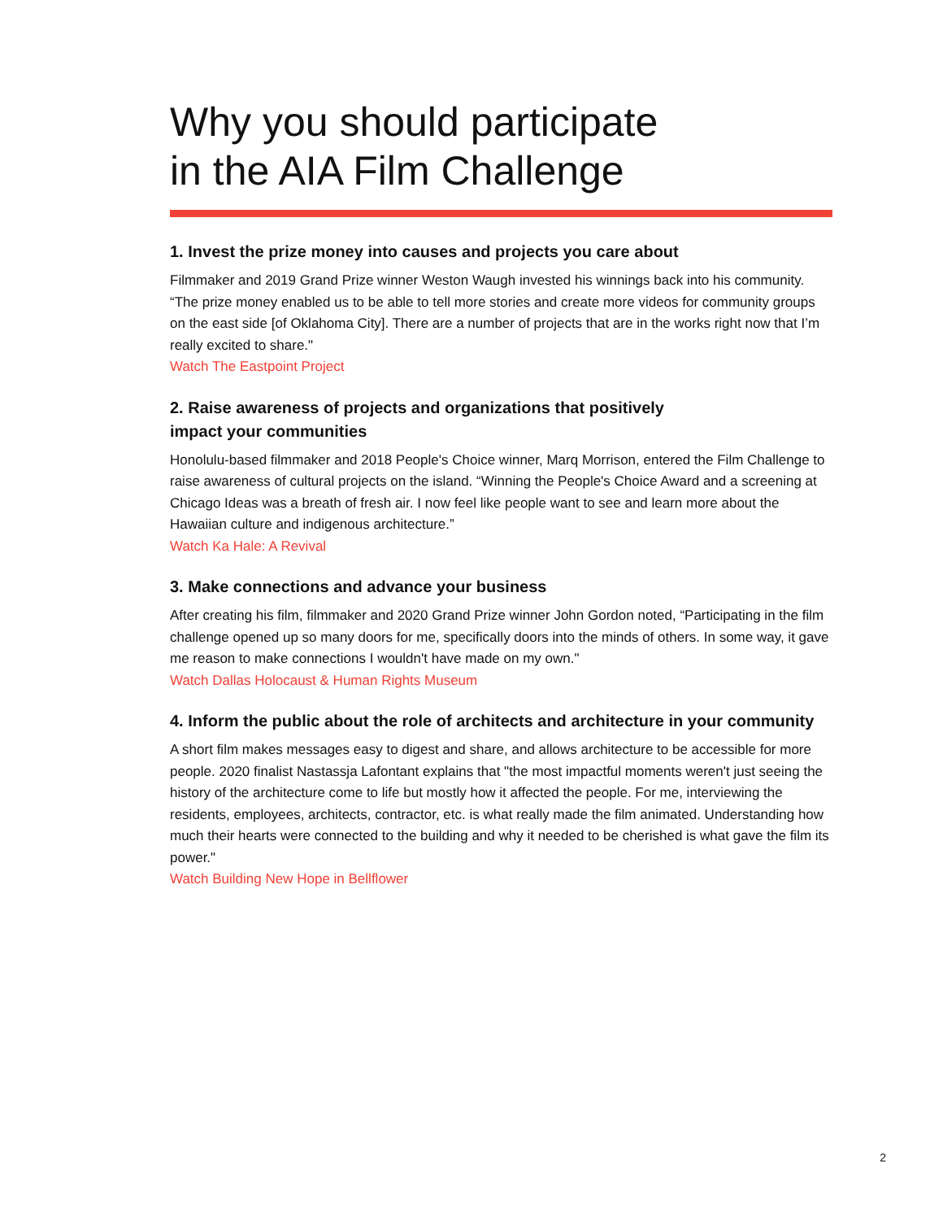Why you should participate
in the AIA Film Challenge
1. Invest the prize money into causes and projects you care about
Filmmaker and 2019 Grand Prize winner Weston Waugh invested his winnings back into his community. “The prize money enabled us to be able to tell more stories and create more videos for community groups on the east side [of Oklahoma City]. There are a number of projects that are in the works right now that I’m really excited to share."
Watch The Eastpoint Project
2. Raise awareness of projects and organizations that positively
impact your communities
Honolulu-based filmmaker and 2018 People's Choice winner, Marq Morrison, entered the Film Challenge to raise awareness of cultural projects on the island. “Winning the People's Choice Award and a screening at Chicago Ideas was a breath of fresh air. I now feel like people want to see and learn more about the Hawaiian culture and indigenous architecture.”
Watch Ka Hale: A Revival
3. Make connections and advance your business
After creating his film, filmmaker and 2020 Grand Prize winner John Gordon noted, “Participating in the film challenge opened up so many doors for me, specifically doors into the minds of others. In some way, it gave me reason to make connections I wouldn't have made on my own."
Watch Dallas Holocaust & Human Rights Museum
4. Inform the public about the role of architects and architecture in your community
A short film makes messages easy to digest and share, and allows architecture to be accessible for more people. 2020 finalist Nastassja Lafontant explains that "the most impactful moments weren't just seeing the history of the architecture come to life but mostly how it affected the people. For me, interviewing the residents, employees, architects, contractor, etc. is what really made the film animated. Understanding how much their hearts were connected to the building and why it needed to be cherished is what gave the film its power."
Watch Building New Hope in Bellflower
2